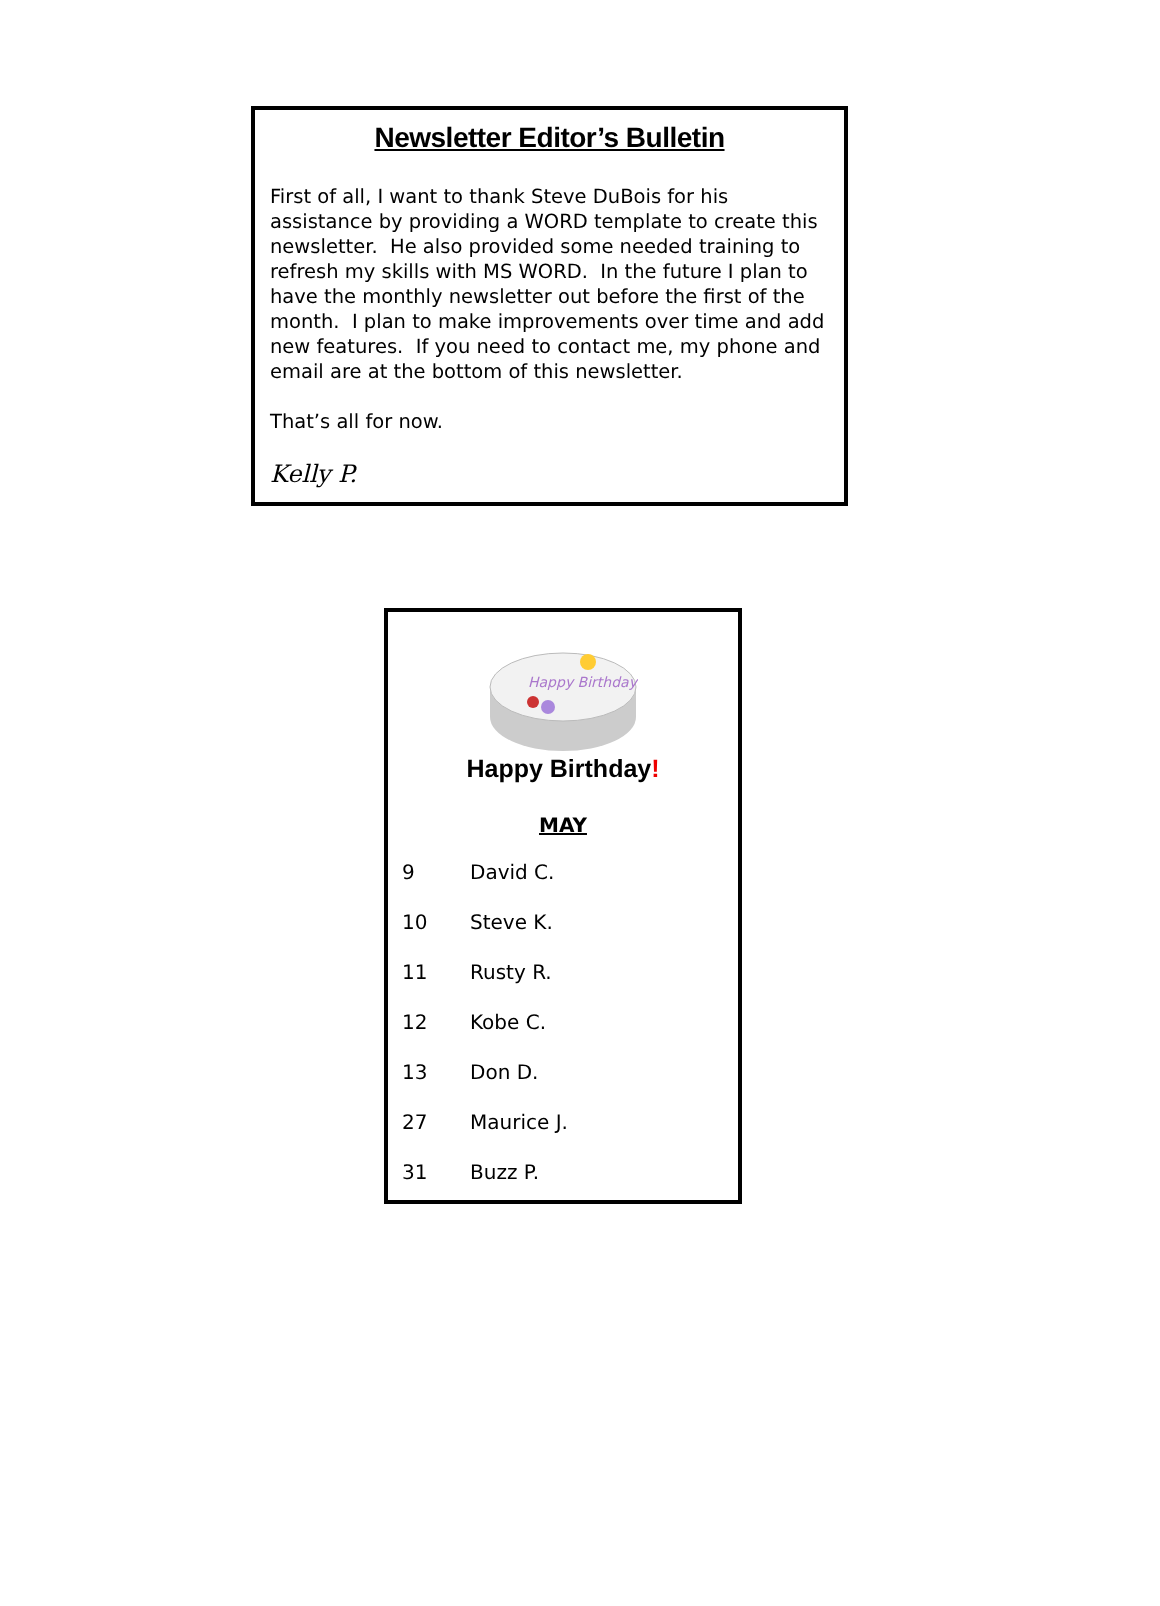Newsletter Editor’s Bulletin
First of all, I want to thank Steve DuBois for his assistance by providing a WORD template to create this newsletter. He also provided some needed training to refresh my skills with MS WORD. In the future I plan to have the monthly newsletter out before the first of the month. I plan to make improvements over time and add new features. If you need to contact me, my phone and email are at the bottom of this newsletter.
That’s all for now.
Kelly P.
Happy Birthday
Happy Birthday!
MAY
| 9 | David C. |
| 10 | Steve K. |
| 11 | Rusty R. |
| 12 | Kobe C. |
| 13 | Don D. |
| 27 | Maurice J. |
| 31 | Buzz P. |